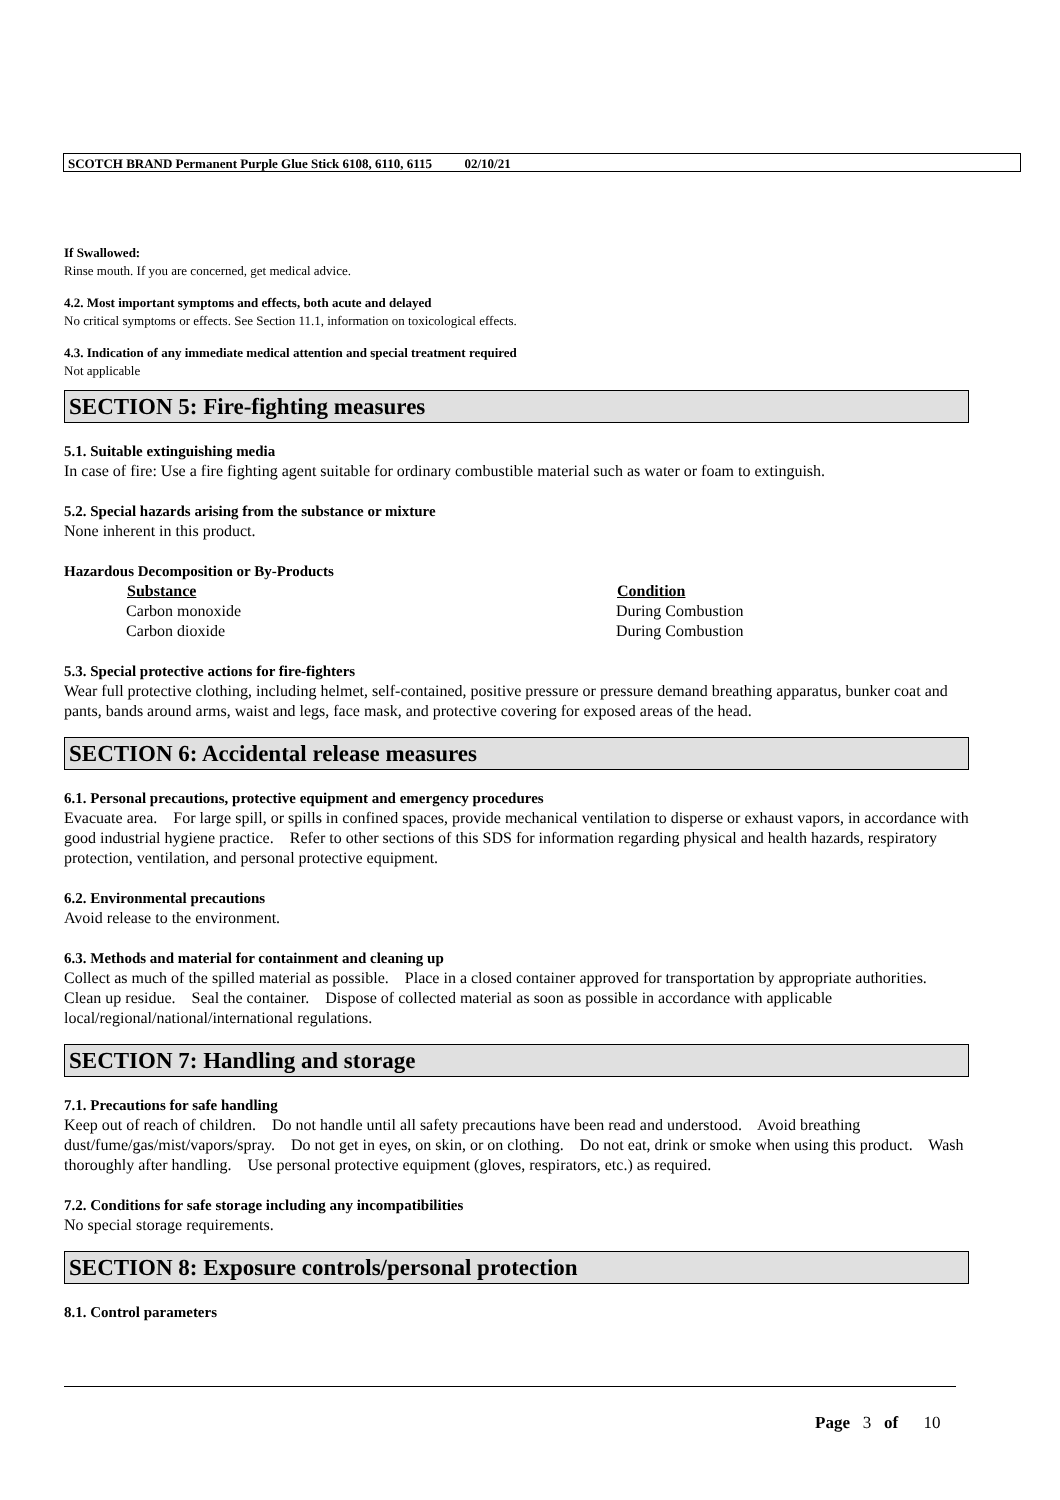SCOTCH BRAND Permanent Purple Glue Stick 6108, 6110, 6115 02/10/21
If Swallowed:
Rinse mouth. If you are concerned, get medical advice.
4.2. Most important symptoms and effects, both acute and delayed
No critical symptoms or effects. See Section 11.1, information on toxicological effects.
4.3. Indication of any immediate medical attention and special treatment required
Not applicable
SECTION 5: Fire-fighting measures
5.1. Suitable extinguishing media
In case of fire: Use a fire fighting agent suitable for ordinary combustible material such as water or foam to extinguish.
5.2. Special hazards arising from the substance or mixture
None inherent in this product.
Hazardous Decomposition or By-Products
| Substance | Condition |
| --- | --- |
| Carbon monoxide | During Combustion |
| Carbon dioxide | During Combustion |
5.3. Special protective actions for fire-fighters
Wear full protective clothing, including helmet, self-contained, positive pressure or pressure demand breathing apparatus, bunker coat and pants, bands around arms, waist and legs, face mask, and protective covering for exposed areas of the head.
SECTION 6: Accidental release measures
6.1. Personal precautions, protective equipment and emergency procedures
Evacuate area. For large spill, or spills in confined spaces, provide mechanical ventilation to disperse or exhaust vapors, in accordance with good industrial hygiene practice. Refer to other sections of this SDS for information regarding physical and health hazards, respiratory protection, ventilation, and personal protective equipment.
6.2. Environmental precautions
Avoid release to the environment.
6.3. Methods and material for containment and cleaning up
Collect as much of the spilled material as possible. Place in a closed container approved for transportation by appropriate authorities. Clean up residue. Seal the container. Dispose of collected material as soon as possible in accordance with applicable local/regional/national/international regulations.
SECTION 7: Handling and storage
7.1. Precautions for safe handling
Keep out of reach of children. Do not handle until all safety precautions have been read and understood. Avoid breathing dust/fume/gas/mist/vapors/spray. Do not get in eyes, on skin, or on clothing. Do not eat, drink or smoke when using this product. Wash thoroughly after handling. Use personal protective equipment (gloves, respirators, etc.) as required.
7.2. Conditions for safe storage including any incompatibilities
No special storage requirements.
SECTION 8: Exposure controls/personal protection
8.1. Control parameters
Page 3 of 10